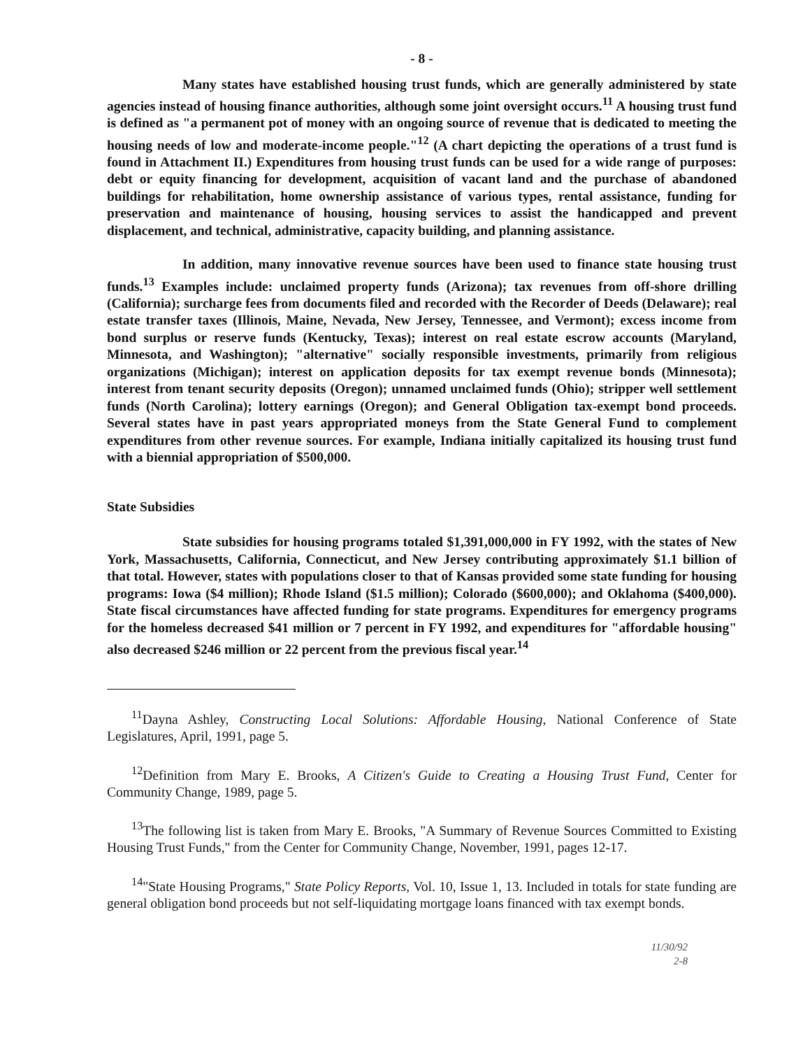- 8 -
Many states have established housing trust funds, which are generally administered by state agencies instead of housing finance authorities, although some joint oversight occurs.<sup>11</sup> A housing trust fund is defined as "a permanent pot of money with an ongoing source of revenue that is dedicated to meeting the housing needs of low and moderate-income people."<sup>12</sup> (A chart depicting the operations of a trust fund is found in Attachment II.) Expenditures from housing trust funds can be used for a wide range of purposes: debt or equity financing for development, acquisition of vacant land and the purchase of abandoned buildings for rehabilitation, home ownership assistance of various types, rental assistance, funding for preservation and maintenance of housing, housing services to assist the handicapped and prevent displacement, and technical, administrative, capacity building, and planning assistance.
In addition, many innovative revenue sources have been used to finance state housing trust funds.<sup>13</sup> Examples include: unclaimed property funds (Arizona); tax revenues from off-shore drilling (California); surcharge fees from documents filed and recorded with the Recorder of Deeds (Delaware); real estate transfer taxes (Illinois, Maine, Nevada, New Jersey, Tennessee, and Vermont); excess income from bond surplus or reserve funds (Kentucky, Texas); interest on real estate escrow accounts (Maryland, Minnesota, and Washington); "alternative" socially responsible investments, primarily from religious organizations (Michigan); interest on application deposits for tax exempt revenue bonds (Minnesota); interest from tenant security deposits (Oregon); unnamed unclaimed funds (Ohio); stripper well settlement funds (North Carolina); lottery earnings (Oregon); and General Obligation tax-exempt bond proceeds. Several states have in past years appropriated moneys from the State General Fund to complement expenditures from other revenue sources. For example, Indiana initially capitalized its housing trust fund with a biennial appropriation of $500,000.
State Subsidies
State subsidies for housing programs totaled $1,391,000,000 in FY 1992, with the states of New York, Massachusetts, California, Connecticut, and New Jersey contributing approximately $1.1 billion of that total. However, states with populations closer to that of Kansas provided some state funding for housing programs: Iowa ($4 million); Rhode Island ($1.5 million); Colorado ($600,000); and Oklahoma ($400,000). State fiscal circumstances have affected funding for state programs. Expenditures for emergency programs for the homeless decreased $41 million or 7 percent in FY 1992, and expenditures for "affordable housing" also decreased $246 million or 22 percent from the previous fiscal year.<sup>14</sup>
<sup>11</sup> Dayna Ashley, Constructing Local Solutions: Affordable Housing, National Conference of State Legislatures, April, 1991, page 5.
<sup>12</sup> Definition from Mary E. Brooks, A Citizen's Guide to Creating a Housing Trust Fund, Center for Community Change, 1989, page 5.
<sup>13</sup> The following list is taken from Mary E. Brooks, "A Summary of Revenue Sources Committed to Existing Housing Trust Funds," from the Center for Community Change, November, 1991, pages 12-17.
<sup>14</sup> "State Housing Programs," State Policy Reports, Vol. 10, Issue 1, 13. Included in totals for state funding are general obligation bond proceeds but not self-liquidating mortgage loans financed with tax exempt bonds.
11/30/92
2-8